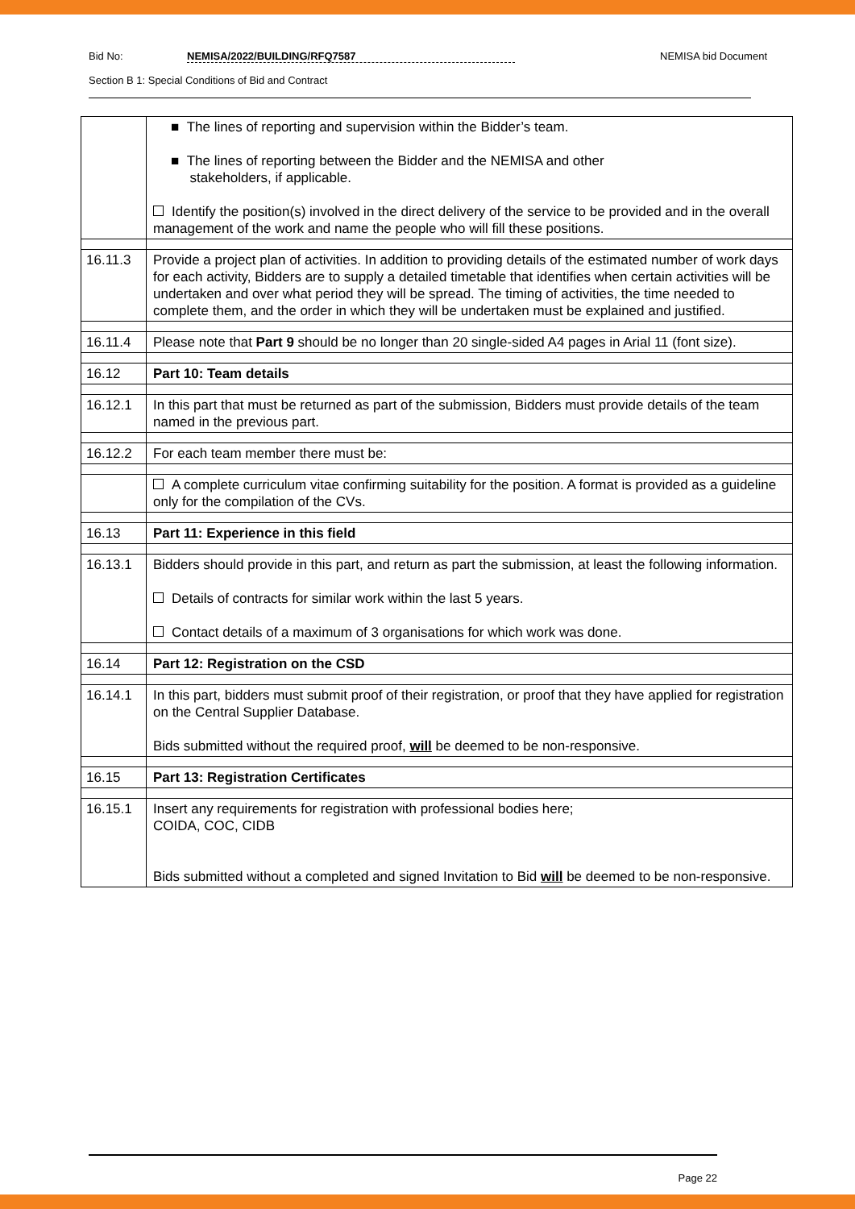Bid No: NEMISA/2022/BUILDING/RFQ7587 NEMISA bid Document
Section B 1: Special Conditions of Bid and Contract
| | ■ The lines of reporting and supervision within the Bidder’s team. ■ The lines of reporting between the Bidder and the NEMISA and other stakeholders, if applicable. Identify the position(s) involved in the direct delivery of the service to be provided and in the overall management of the work and name the people who will fill these positions. |
| 16.11.3 | Provide a project plan of activities. In addition to providing details of the estimated number of work days for each activity, Bidders are to supply a detailed timetable that identifies when certain activities will be undertaken and over what period they will be spread. The timing of activities, the time needed to complete them, and the order in which they will be undertaken must be explained and justified. |
| 16.11.4 | Please note that Part 9 should be no longer than 20 single-sided A4 pages in Arial 11 (font size). |
| 16.12 | Part 10: Team details |
| 16.12.1 | In this part that must be returned as part of the submission, Bidders must provide details of the team named in the previous part. |
| 16.12.2 | For each team member there must be: |
| | A complete curriculum vitae confirming suitability for the position. A format is provided as a guideline only for the compilation of the CVs. |
| 16.13 | Part 11: Experience in this field |
| 16.13.1 | Bidders should provide in this part, and return as part the submission, at least the following information. Details of contracts for similar work within the last 5 years. Contact details of a maximum of 3 organisations for which work was done. |
| 16.14 | Part 12: Registration on the CSD |
| 16.14.1 | In this part, bidders must submit proof of their registration, or proof that they have applied for registration on the Central Supplier Database. Bids submitted without the required proof, will be deemed to be non-responsive. |
| 16.15 | Part 13: Registration Certificates |
| 16.15.1 | Insert any requirements for registration with professional bodies here; COIDA, COC, CIDB Bids submitted without a completed and signed Invitation to Bid will be deemed to be non-responsive. |
Page 22